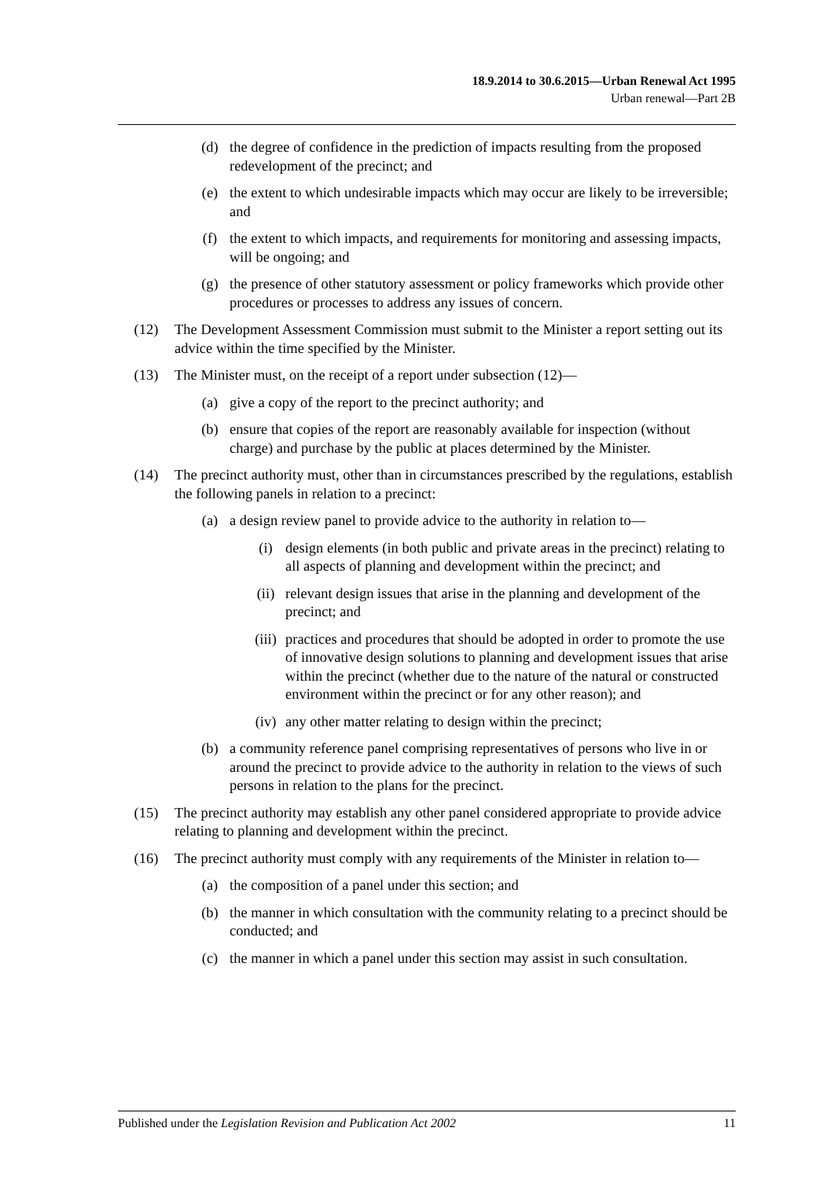18.9.2014 to 30.6.2015—Urban Renewal Act 1995
Urban renewal—Part 2B
(d) the degree of confidence in the prediction of impacts resulting from the proposed redevelopment of the precinct; and
(e) the extent to which undesirable impacts which may occur are likely to be irreversible; and
(f) the extent to which impacts, and requirements for monitoring and assessing impacts, will be ongoing; and
(g) the presence of other statutory assessment or policy frameworks which provide other procedures or processes to address any issues of concern.
(12) The Development Assessment Commission must submit to the Minister a report setting out its advice within the time specified by the Minister.
(13) The Minister must, on the receipt of a report under subsection (12)—
(a) give a copy of the report to the precinct authority; and
(b) ensure that copies of the report are reasonably available for inspection (without charge) and purchase by the public at places determined by the Minister.
(14) The precinct authority must, other than in circumstances prescribed by the regulations, establish the following panels in relation to a precinct:
(a) a design review panel to provide advice to the authority in relation to—
(i) design elements (in both public and private areas in the precinct) relating to all aspects of planning and development within the precinct; and
(ii) relevant design issues that arise in the planning and development of the precinct; and
(iii) practices and procedures that should be adopted in order to promote the use of innovative design solutions to planning and development issues that arise within the precinct (whether due to the nature of the natural or constructed environment within the precinct or for any other reason); and
(iv) any other matter relating to design within the precinct;
(b) a community reference panel comprising representatives of persons who live in or around the precinct to provide advice to the authority in relation to the views of such persons in relation to the plans for the precinct.
(15) The precinct authority may establish any other panel considered appropriate to provide advice relating to planning and development within the precinct.
(16) The precinct authority must comply with any requirements of the Minister in relation to—
(a) the composition of a panel under this section; and
(b) the manner in which consultation with the community relating to a precinct should be conducted; and
(c) the manner in which a panel under this section may assist in such consultation.
Published under the Legislation Revision and Publication Act 2002 11